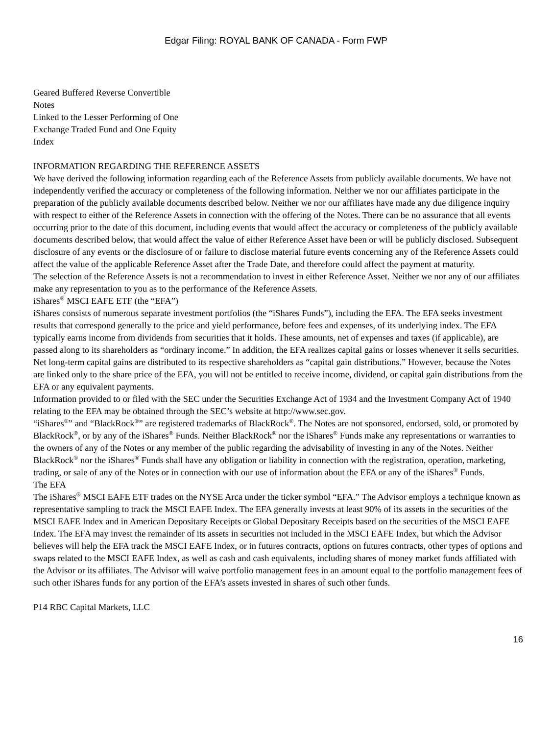Edgar Filing: ROYAL BANK OF CANADA - Form FWP
Geared Buffered Reverse Convertible
Notes
Linked to the Lesser Performing of One
Exchange Traded Fund and One Equity
Index
INFORMATION REGARDING THE REFERENCE ASSETS
We have derived the following information regarding each of the Reference Assets from publicly available documents. We have not independently verified the accuracy or completeness of the following information. Neither we nor our affiliates participate in the preparation of the publicly available documents described below. Neither we nor our affiliates have made any due diligence inquiry with respect to either of the Reference Assets in connection with the offering of the Notes. There can be no assurance that all events occurring prior to the date of this document, including events that would affect the accuracy or completeness of the publicly available documents described below, that would affect the value of either Reference Asset have been or will be publicly disclosed. Subsequent disclosure of any events or the disclosure of or failure to disclose material future events concerning any of the Reference Assets could affect the value of the applicable Reference Asset after the Trade Date, and therefore could affect the payment at maturity.
The selection of the Reference Assets is not a recommendation to invest in either Reference Asset. Neither we nor any of our affiliates make any representation to you as to the performance of the Reference Assets.
iShares<sup>®</sup> MSCI EAFE ETF (the “EFA”)
iShares consists of numerous separate investment portfolios (the “iShares Funds”), including the EFA. The EFA seeks investment results that correspond generally to the price and yield performance, before fees and expenses, of its underlying index. The EFA typically earns income from dividends from securities that it holds. These amounts, net of expenses and taxes (if applicable), are passed along to its shareholders as “ordinary income.” In addition, the EFA realizes capital gains or losses whenever it sells securities. Net long-term capital gains are distributed to its respective shareholders as “capital gain distributions.” However, because the Notes are linked only to the share price of the EFA, you will not be entitled to receive income, dividend, or capital gain distributions from the EFA or any equivalent payments.
Information provided to or filed with the SEC under the Securities Exchange Act of 1934 and the Investment Company Act of 1940 relating to the EFA may be obtained through the SEC’s website at http://www.sec.gov.
“iShares<sup>®</sup>” and “BlackRock<sup>®</sup>” are registered trademarks of BlackRock<sup>®</sup>. The Notes are not sponsored, endorsed, sold, or promoted by BlackRock<sup>®</sup>, or by any of the iShares<sup>®</sup> Funds. Neither BlackRock<sup>®</sup> nor the iShares<sup>®</sup> Funds make any representations or warranties to the owners of any of the Notes or any member of the public regarding the advisability of investing in any of the Notes. Neither BlackRock<sup>®</sup> nor the iShares<sup>®</sup> Funds shall have any obligation or liability in connection with the registration, operation, marketing, trading, or sale of any of the Notes or in connection with our use of information about the EFA or any of the iShares<sup>®</sup> Funds.
The EFA
The iShares<sup>®</sup> MSCI EAFE ETF trades on the NYSE Arca under the ticker symbol “EFA.” The Advisor employs a technique known as representative sampling to track the MSCI EAFE Index. The EFA generally invests at least 90% of its assets in the securities of the MSCI EAFE Index and in American Depositary Receipts or Global Depositary Receipts based on the securities of the MSCI EAFE Index. The EFA may invest the remainder of its assets in securities not included in the MSCI EAFE Index, but which the Advisor believes will help the EFA track the MSCI EAFE Index, or in futures contracts, options on futures contracts, other types of options and swaps related to the MSCI EAFE Index, as well as cash and cash equivalents, including shares of money market funds affiliated with the Advisor or its affiliates. The Advisor will waive portfolio management fees in an amount equal to the portfolio management fees of such other iShares funds for any portion of the EFA’s assets invested in shares of such other funds.
P14 RBC Capital Markets, LLC
16